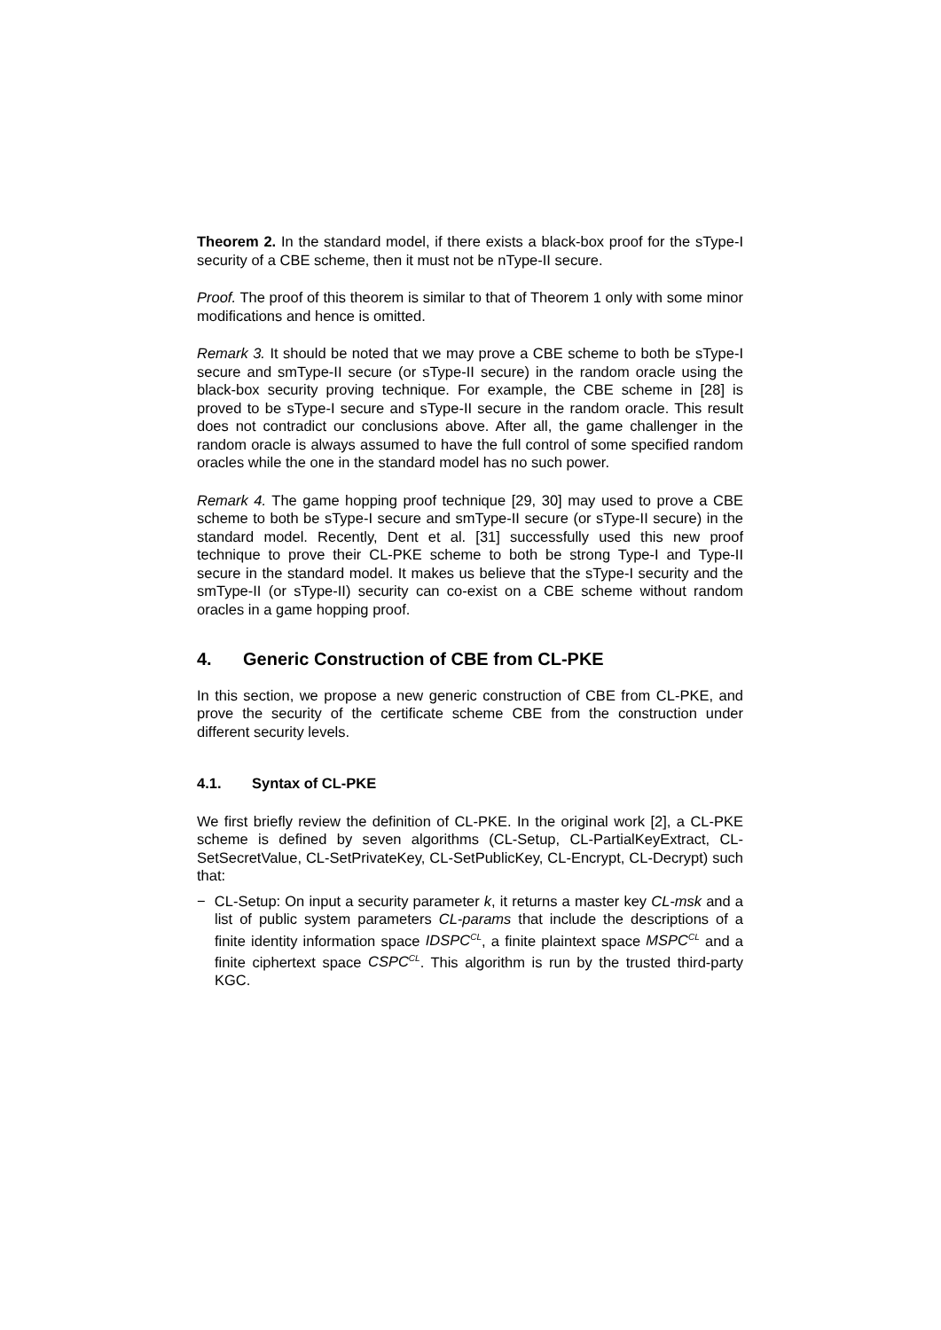Theorem 2. In the standard model, if there exists a black-box proof for the sType-I security of a CBE scheme, then it must not be nType-II secure.
Proof. The proof of this theorem is similar to that of Theorem 1 only with some minor modifications and hence is omitted.
Remark 3. It should be noted that we may prove a CBE scheme to both be sType-I secure and smType-II secure (or sType-II secure) in the random oracle using the black-box security proving technique. For example, the CBE scheme in [28] is proved to be sType-I secure and sType-II secure in the random oracle. This result does not contradict our conclusions above. After all, the game challenger in the random oracle is always assumed to have the full control of some specified random oracles while the one in the standard model has no such power.
Remark 4. The game hopping proof technique [29, 30] may used to prove a CBE scheme to both be sType-I secure and smType-II secure (or sType-II secure) in the standard model. Recently, Dent et al. [31] successfully used this new proof technique to prove their CL-PKE scheme to both be strong Type-I and Type-II secure in the standard model. It makes us believe that the sType-I security and the smType-II (or sType-II) security can co-exist on a CBE scheme without random oracles in a game hopping proof.
4. Generic Construction of CBE from CL-PKE
In this section, we propose a new generic construction of CBE from CL-PKE, and prove the security of the certificate scheme CBE from the construction under different security levels.
4.1. Syntax of CL-PKE
We first briefly review the definition of CL-PKE. In the original work [2], a CL-PKE scheme is defined by seven algorithms (CL-Setup, CL-PartialKeyExtract, CL-SetSecretValue, CL-SetPrivateKey, CL-SetPublicKey, CL-Encrypt, CL-Decrypt) such that:
− CL-Setup: On input a security parameter k, it returns a master key CL-msk and a list of public system parameters CL-params that include the descriptions of a finite identity information space IDSPC<sup>CL</sup>, a finite plaintext space MSPC<sup>CL</sup> and a finite ciphertext space CSPC<sup>CL</sup>. This algorithm is run by the trusted third-party KGC.